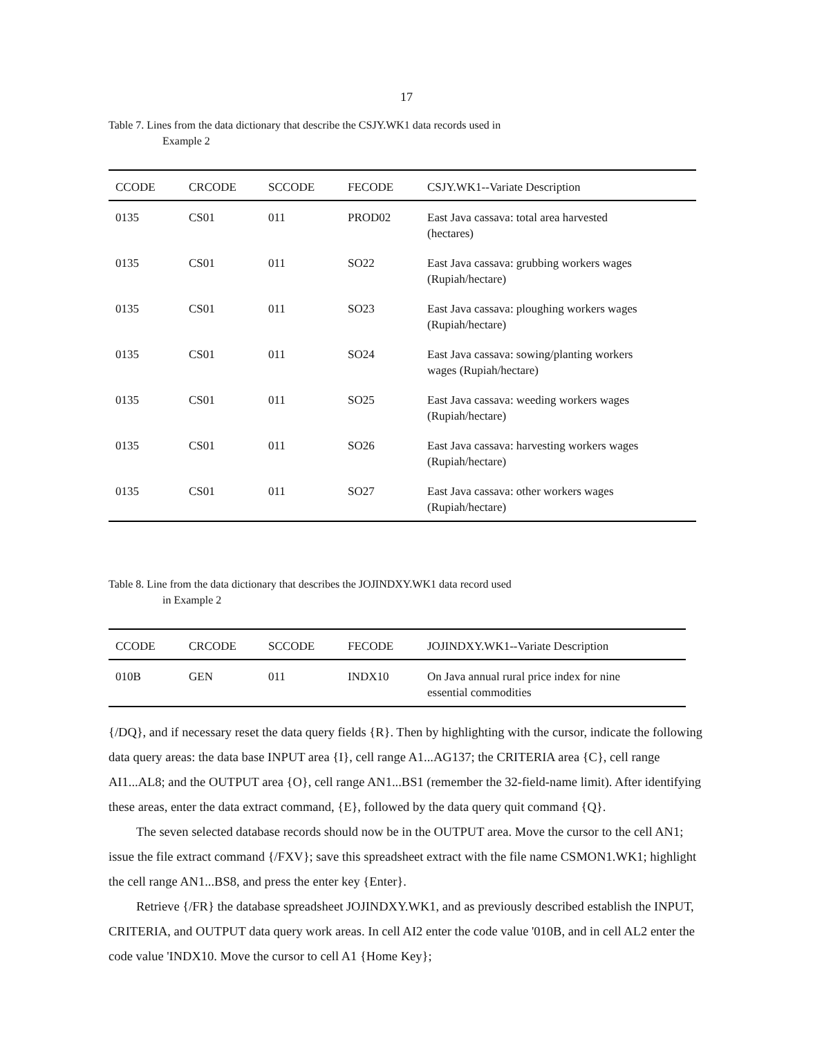17
Table 7. Lines from the data dictionary that describe the CSJY.WK1 data records used in
Example 2
| CCODE | CRCODE | SCCODE | FECODE | CSJY.WK1--Variate Description |
| --- | --- | --- | --- | --- |
| 0135 | CS01 | 011 | PROD02 | East Java cassava: total area harvested (hectares) |
| 0135 | CS01 | 011 | SO22 | East Java cassava: grubbing workers wages (Rupiah/hectare) |
| 0135 | CS01 | 011 | SO23 | East Java cassava: ploughing workers wages (Rupiah/hectare) |
| 0135 | CS01 | 011 | SO24 | East Java cassava: sowing/planting workers wages (Rupiah/hectare) |
| 0135 | CS01 | 011 | SO25 | East Java cassava: weeding workers wages (Rupiah/hectare) |
| 0135 | CS01 | 011 | SO26 | East Java cassava: harvesting workers wages (Rupiah/hectare) |
| 0135 | CS01 | 011 | SO27 | East Java cassava: other workers wages (Rupiah/hectare) |
Table 8. Line from the data dictionary that describes the JOJINDXY.WK1 data record used
in Example 2
| CCODE | CRCODE | SCCODE | FECODE | JOJINDXY.WK1--Variate Description |
| --- | --- | --- | --- | --- |
| 010B | GEN | 011 | INDX10 | On Java annual rural price index for nine essential commodities |
{/DQ}, and if necessary reset the data query fields {R}. Then by highlighting with the cursor, indicate the following data query areas: the data base INPUT area {I}, cell range A1...AG137; the CRITERIA area {C}, cell range AI1...AL8; and the OUTPUT area {O}, cell range AN1...BS1 (remember the 32-field-name limit). After identifying these areas, enter the data extract command, {E}, followed by the data query quit command {Q}.
The seven selected database records should now be in the OUTPUT area. Move the cursor to the cell AN1; issue the file extract command {/FXV}; save this spreadsheet extract with the file name CSMON1.WK1; highlight the cell range AN1...BS8, and press the enter key {Enter}.
Retrieve {/FR} the database spreadsheet JOJINDXY.WK1, and as previously described establish the INPUT, CRITERIA, and OUTPUT data query work areas. In cell AI2 enter the code value '010B, and in cell AL2 enter the code value 'INDX10. Move the cursor to cell A1 {Home Key};